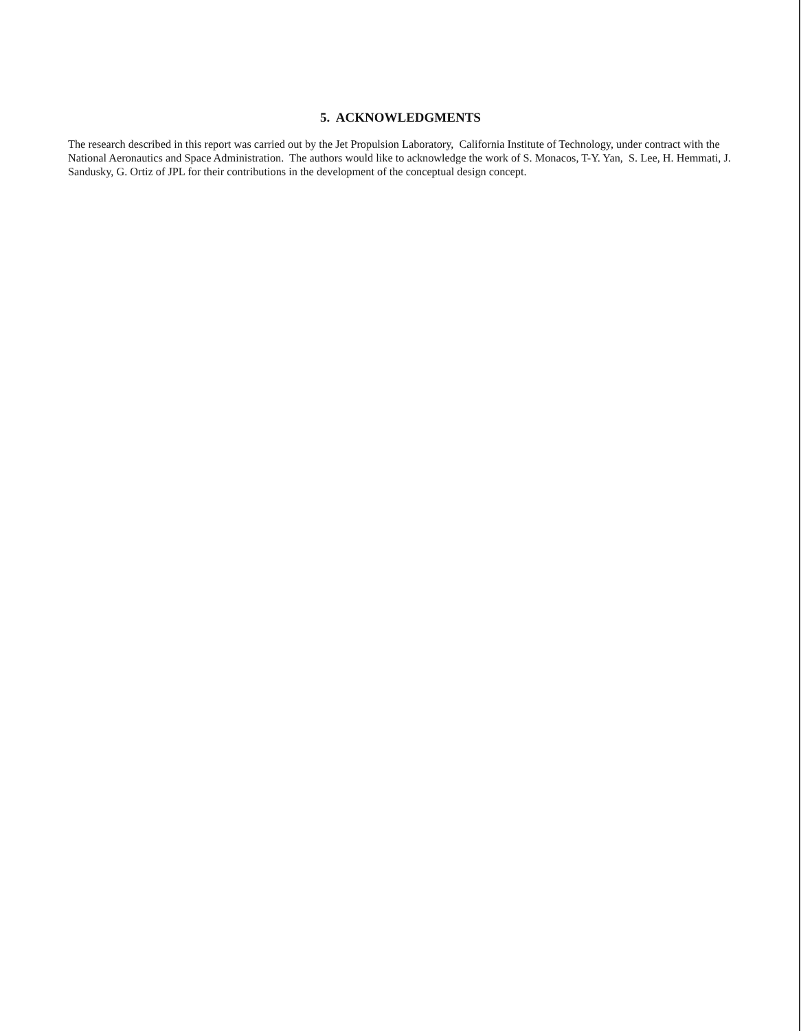5. ACKNOWLEDGMENTS
The research described in this report was carried out by the Jet Propulsion Laboratory, California Institute of Technology, under contract with the National Aeronautics and Space Administration. The authors would like to acknowledge the work of S. Monacos, T-Y. Yan, S. Lee, H. Hemmati, J. Sandusky, G. Ortiz of JPL for their contributions in the development of the conceptual design concept.